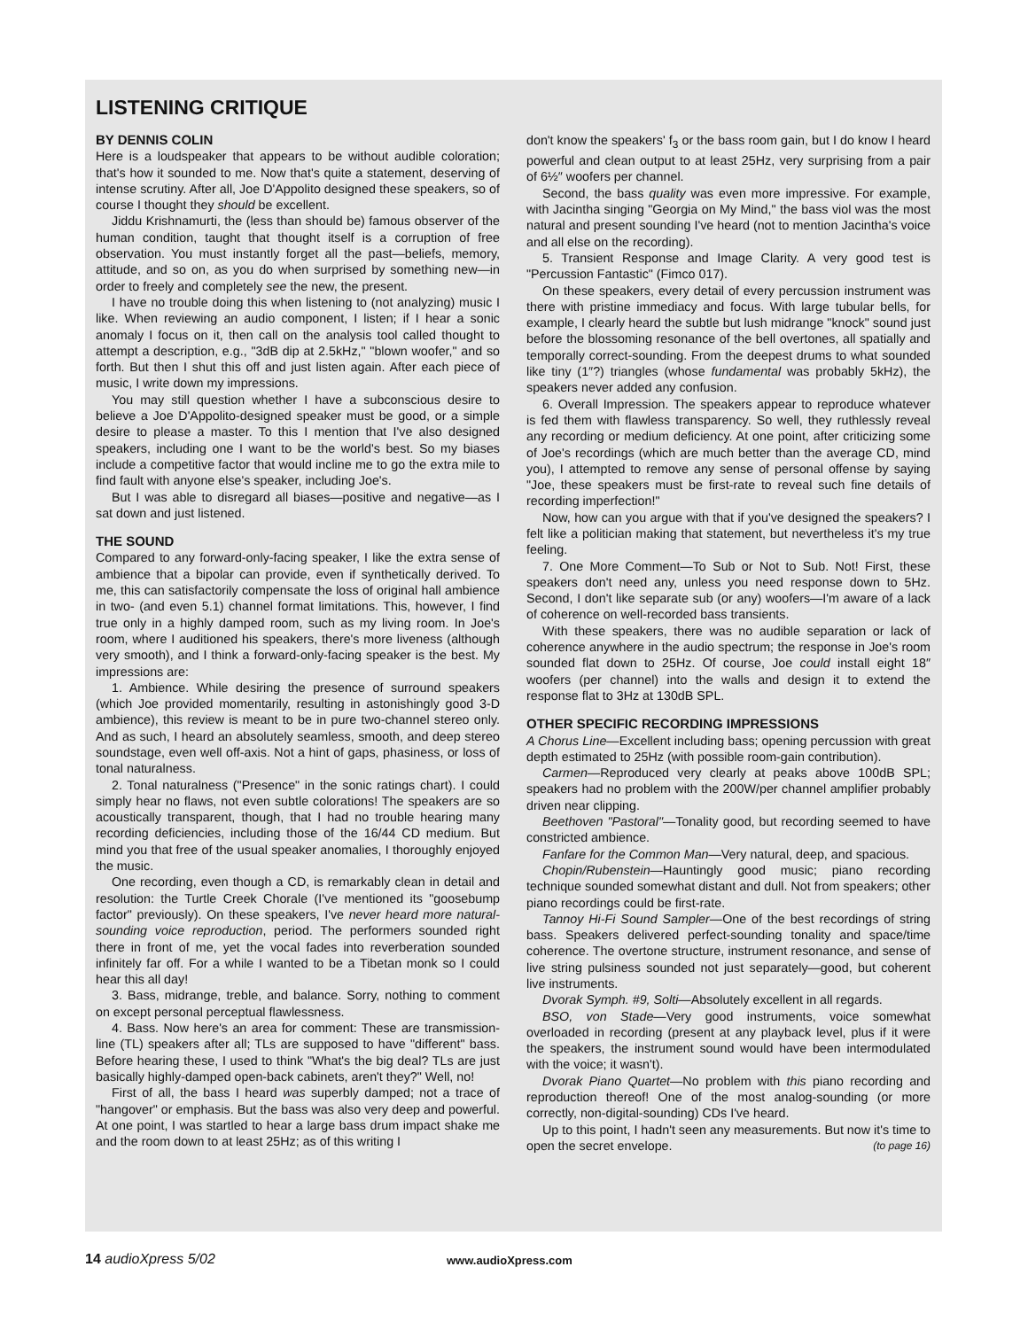LISTENING CRITIQUE
BY DENNIS COLIN
Here is a loudspeaker that appears to be without audible coloration; that's how it sounded to me. Now that's quite a statement, deserving of intense scrutiny. After all, Joe D'Appolito designed these speakers, so of course I thought they should be excellent.
Jiddu Krishnamurti, the (less than should be) famous observer of the human condition, taught that thought itself is a corruption of free observation. You must instantly forget all the past—beliefs, memory, attitude, and so on, as you do when surprised by something new—in order to freely and completely see the new, the present.
I have no trouble doing this when listening to (not analyzing) music I like. When reviewing an audio component, I listen; if I hear a sonic anomaly I focus on it, then call on the analysis tool called thought to attempt a description, e.g., "3dB dip at 2.5kHz," "blown woofer," and so forth. But then I shut this off and just listen again. After each piece of music, I write down my impressions.
You may still question whether I have a subconscious desire to believe a Joe D'Appolito-designed speaker must be good, or a simple desire to please a master. To this I mention that I've also designed speakers, including one I want to be the world's best. So my biases include a competitive factor that would incline me to go the extra mile to find fault with anyone else's speaker, including Joe's.
But I was able to disregard all biases—positive and negative—as I sat down and just listened.
THE SOUND
Compared to any forward-only-facing speaker, I like the extra sense of ambience that a bipolar can provide, even if synthetically derived. To me, this can satisfactorily compensate the loss of original hall ambience in two- (and even 5.1) channel format limitations. This, however, I find true only in a highly damped room, such as my living room. In Joe's room, where I auditioned his speakers, there's more liveness (although very smooth), and I think a forward-only-facing speaker is the best. My impressions are:
1. Ambience. While desiring the presence of surround speakers (which Joe provided momentarily, resulting in astonishingly good 3-D ambience), this review is meant to be in pure two-channel stereo only. And as such, I heard an absolutely seamless, smooth, and deep stereo soundstage, even well off-axis. Not a hint of gaps, phasiness, or loss of tonal naturalness.
2. Tonal naturalness ("Presence" in the sonic ratings chart). I could simply hear no flaws, not even subtle colorations! The speakers are so acoustically transparent, though, that I had no trouble hearing many recording deficiencies, including those of the 16/44 CD medium. But mind you that free of the usual speaker anomalies, I thoroughly enjoyed the music.
One recording, even though a CD, is remarkably clean in detail and resolution: the Turtle Creek Chorale (I've mentioned its "goosebump factor" previously). On these speakers, I've never heard more natural-sounding voice reproduction, period. The performers sounded right there in front of me, yet the vocal fades into reverberation sounded infinitely far off. For a while I wanted to be a Tibetan monk so I could hear this all day!
3. Bass, midrange, treble, and balance. Sorry, nothing to comment on except personal perceptual flawlessness.
4. Bass. Now here's an area for comment: These are transmission-line (TL) speakers after all; TLs are supposed to have "different" bass. Before hearing these, I used to think "What's the big deal? TLs are just basically highly-damped open-back cabinets, aren't they?" Well, no!
First of all, the bass I heard was superbly damped; not a trace of "hangover" or emphasis. But the bass was also very deep and powerful. At one point, I was startled to hear a large bass drum impact shake me and the room down to at least 25Hz; as of this writing I
don't know the speakers' f<sub>3</sub> or the bass room gain, but I do know I heard powerful and clean output to at least 25Hz, very surprising from a pair of 6½″ woofers per channel.
Second, the bass quality was even more impressive. For example, with Jacintha singing "Georgia on My Mind," the bass viol was the most natural and present sounding I've heard (not to mention Jacintha's voice and all else on the recording).
5. Transient Response and Image Clarity. A very good test is "Percussion Fantastic" (Fimco 017).
On these speakers, every detail of every percussion instrument was there with pristine immediacy and focus. With large tubular bells, for example, I clearly heard the subtle but lush midrange "knock" sound just before the blossoming resonance of the bell overtones, all spatially and temporally correct-sounding. From the deepest drums to what sounded like tiny (1″?) triangles (whose fundamental was probably 5kHz), the speakers never added any confusion.
6. Overall Impression. The speakers appear to reproduce whatever is fed them with flawless transparency. So well, they ruthlessly reveal any recording or medium deficiency. At one point, after criticizing some of Joe's recordings (which are much better than the average CD, mind you), I attempted to remove any sense of personal offense by saying "Joe, these speakers must be first-rate to reveal such fine details of recording imperfection!"
Now, how can you argue with that if you've designed the speakers? I felt like a politician making that statement, but nevertheless it's my true feeling.
7. One More Comment—To Sub or Not to Sub. Not! First, these speakers don't need any, unless you need response down to 5Hz. Second, I don't like separate sub (or any) woofers—I'm aware of a lack of coherence on well-recorded bass transients.
With these speakers, there was no audible separation or lack of coherence anywhere in the audio spectrum; the response in Joe's room sounded flat down to 25Hz. Of course, Joe could install eight 18″ woofers (per channel) into the walls and design it to extend the response flat to 3Hz at 130dB SPL.
OTHER SPECIFIC RECORDING IMPRESSIONS
A Chorus Line—Excellent including bass; opening percussion with great depth estimated to 25Hz (with possible room-gain contribution).
Carmen—Reproduced very clearly at peaks above 100dB SPL; speakers had no problem with the 200W/per channel amplifier probably driven near clipping.
Beethoven "Pastoral"—Tonality good, but recording seemed to have constricted ambience.
Fanfare for the Common Man—Very natural, deep, and spacious.
Chopin/Rubenstein—Hauntingly good music; piano recording technique sounded somewhat distant and dull. Not from speakers; other piano recordings could be first-rate.
Tannoy Hi-Fi Sound Sampler—One of the best recordings of string bass. Speakers delivered perfect-sounding tonality and space/time coherence. The overtone structure, instrument resonance, and sense of live string pulsiness sounded not just separately—good, but coherent live instruments.
Dvorak Symph. #9, Solti—Absolutely excellent in all regards.
BSO, von Stade—Very good instruments, voice somewhat overloaded in recording (present at any playback level, plus if it were the speakers, the instrument sound would have been intermodulated with the voice; it wasn't).
Dvorak Piano Quartet—No problem with this piano recording and reproduction thereof! One of the most analog-sounding (or more correctly, non-digital-sounding) CDs I've heard.
Up to this point, I hadn't seen any measurements. But now it's time to open the secret envelope. (to page 16)
14 audioXpress 5/02 www.audioXpress.com